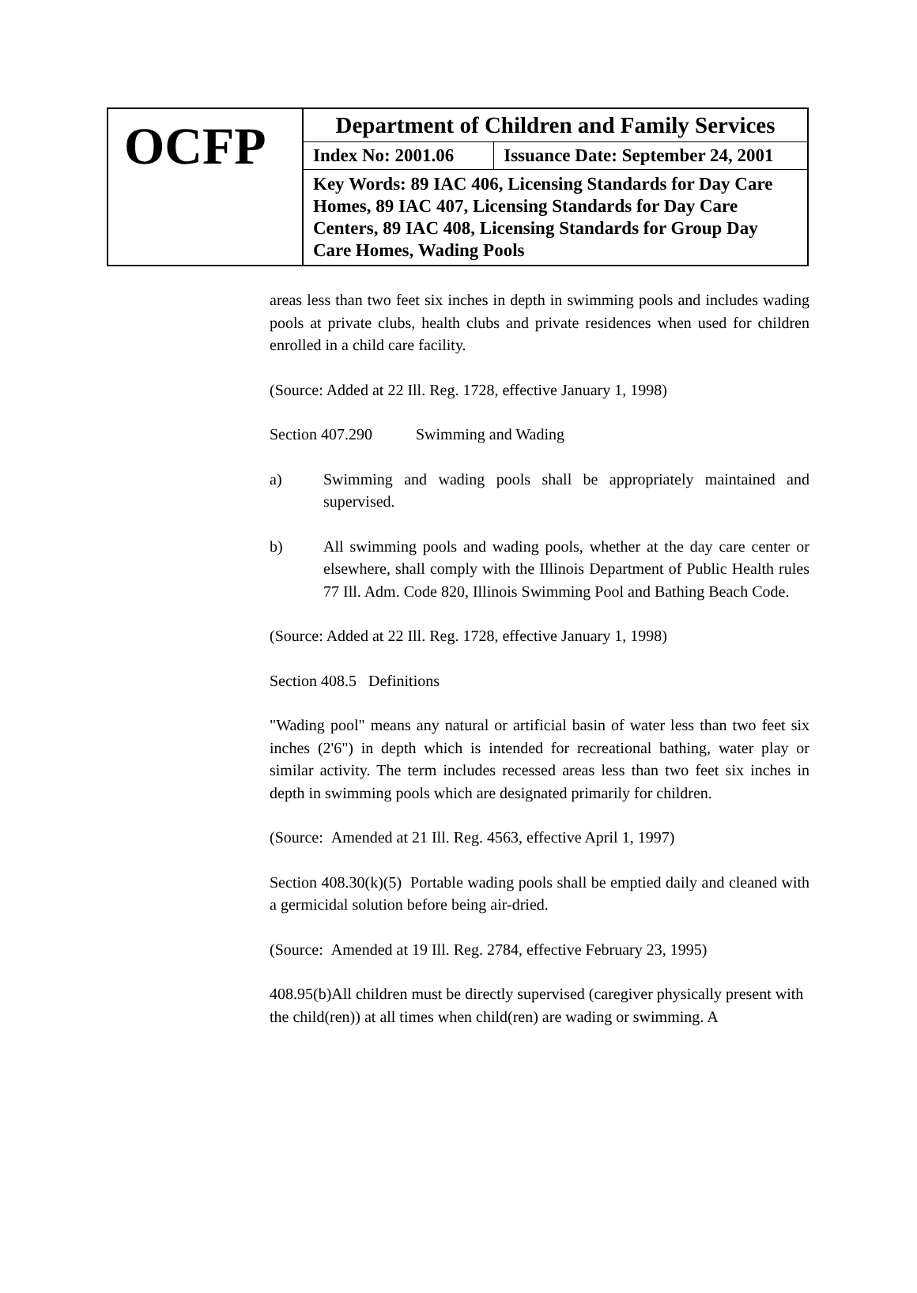| OCFP | Department of Children and Family Services | |
| | Index No: 2001.06 | Issuance Date: September 24, 2001 |
| | Key Words: 89 IAC 406, Licensing Standards for Day Care Homes, 89 IAC 407, Licensing Standards for Day Care Centers, 89 IAC 408, Licensing Standards for Group Day Care Homes, Wading Pools | |
areas less than two feet six inches in depth in swimming pools and includes wading pools at private clubs, health clubs and private residences when used for children enrolled in a child care facility.
(Source: Added at 22 Ill. Reg. 1728, effective January 1, 1998)
Section 407.290 Swimming and Wading
a) Swimming and wading pools shall be appropriately maintained and supervised.
b) All swimming pools and wading pools, whether at the day care center or elsewhere, shall comply with the Illinois Department of Public Health rules 77 Ill. Adm. Code 820, Illinois Swimming Pool and Bathing Beach Code.
(Source: Added at 22 Ill. Reg. 1728, effective January 1, 1998)
Section 408.5 Definitions
"Wading pool" means any natural or artificial basin of water less than two feet six inches (2'6") in depth which is intended for recreational bathing, water play or similar activity. The term includes recessed areas less than two feet six inches in depth in swimming pools which are designated primarily for children.
(Source: Amended at 21 Ill. Reg. 4563, effective April 1, 1997)
Section 408.30(k)(5) Portable wading pools shall be emptied daily and cleaned with a germicidal solution before being air-dried.
(Source: Amended at 19 Ill. Reg. 2784, effective February 23, 1995)
408.95(b)All children must be directly supervised (caregiver physically present with the child(ren)) at all times when child(ren) are wading or swimming. A